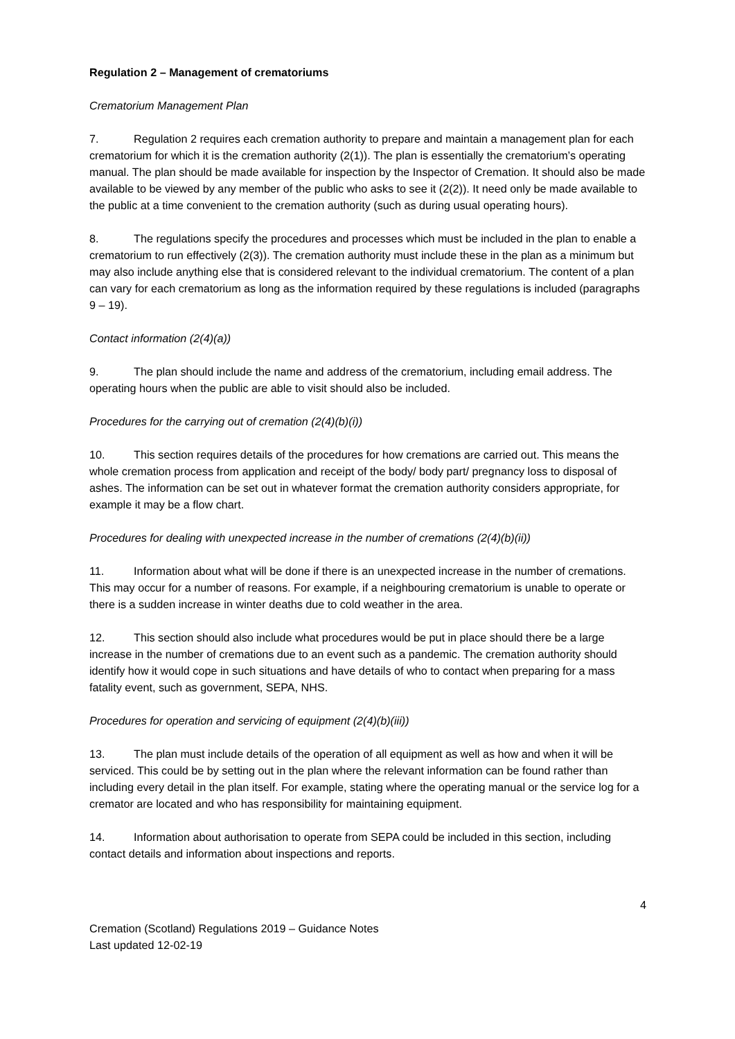Regulation 2 – Management of crematoriums
Crematorium Management Plan
7. Regulation 2 requires each cremation authority to prepare and maintain a management plan for each crematorium for which it is the cremation authority (2(1)). The plan is essentially the crematorium’s operating manual. The plan should be made available for inspection by the Inspector of Cremation. It should also be made available to be viewed by any member of the public who asks to see it (2(2)). It need only be made available to the public at a time convenient to the cremation authority (such as during usual operating hours).
8. The regulations specify the procedures and processes which must be included in the plan to enable a crematorium to run effectively (2(3)). The cremation authority must include these in the plan as a minimum but may also include anything else that is considered relevant to the individual crematorium. The content of a plan can vary for each crematorium as long as the information required by these regulations is included (paragraphs 9 – 19).
Contact information (2(4)(a))
9. The plan should include the name and address of the crematorium, including email address. The operating hours when the public are able to visit should also be included.
Procedures for the carrying out of cremation (2(4)(b)(i))
10. This section requires details of the procedures for how cremations are carried out. This means the whole cremation process from application and receipt of the body/ body part/ pregnancy loss to disposal of ashes. The information can be set out in whatever format the cremation authority considers appropriate, for example it may be a flow chart.
Procedures for dealing with unexpected increase in the number of cremations (2(4)(b)(ii))
11. Information about what will be done if there is an unexpected increase in the number of cremations. This may occur for a number of reasons. For example, if a neighbouring crematorium is unable to operate or there is a sudden increase in winter deaths due to cold weather in the area.
12. This section should also include what procedures would be put in place should there be a large increase in the number of cremations due to an event such as a pandemic. The cremation authority should identify how it would cope in such situations and have details of who to contact when preparing for a mass fatality event, such as government, SEPA, NHS.
Procedures for operation and servicing of equipment (2(4)(b)(iii))
13. The plan must include details of the operation of all equipment as well as how and when it will be serviced. This could be by setting out in the plan where the relevant information can be found rather than including every detail in the plan itself. For example, stating where the operating manual or the service log for a cremator are located and who has responsibility for maintaining equipment.
14. Information about authorisation to operate from SEPA could be included in this section, including contact details and information about inspections and reports.
4
Cremation (Scotland) Regulations 2019 – Guidance Notes
Last updated 12-02-19